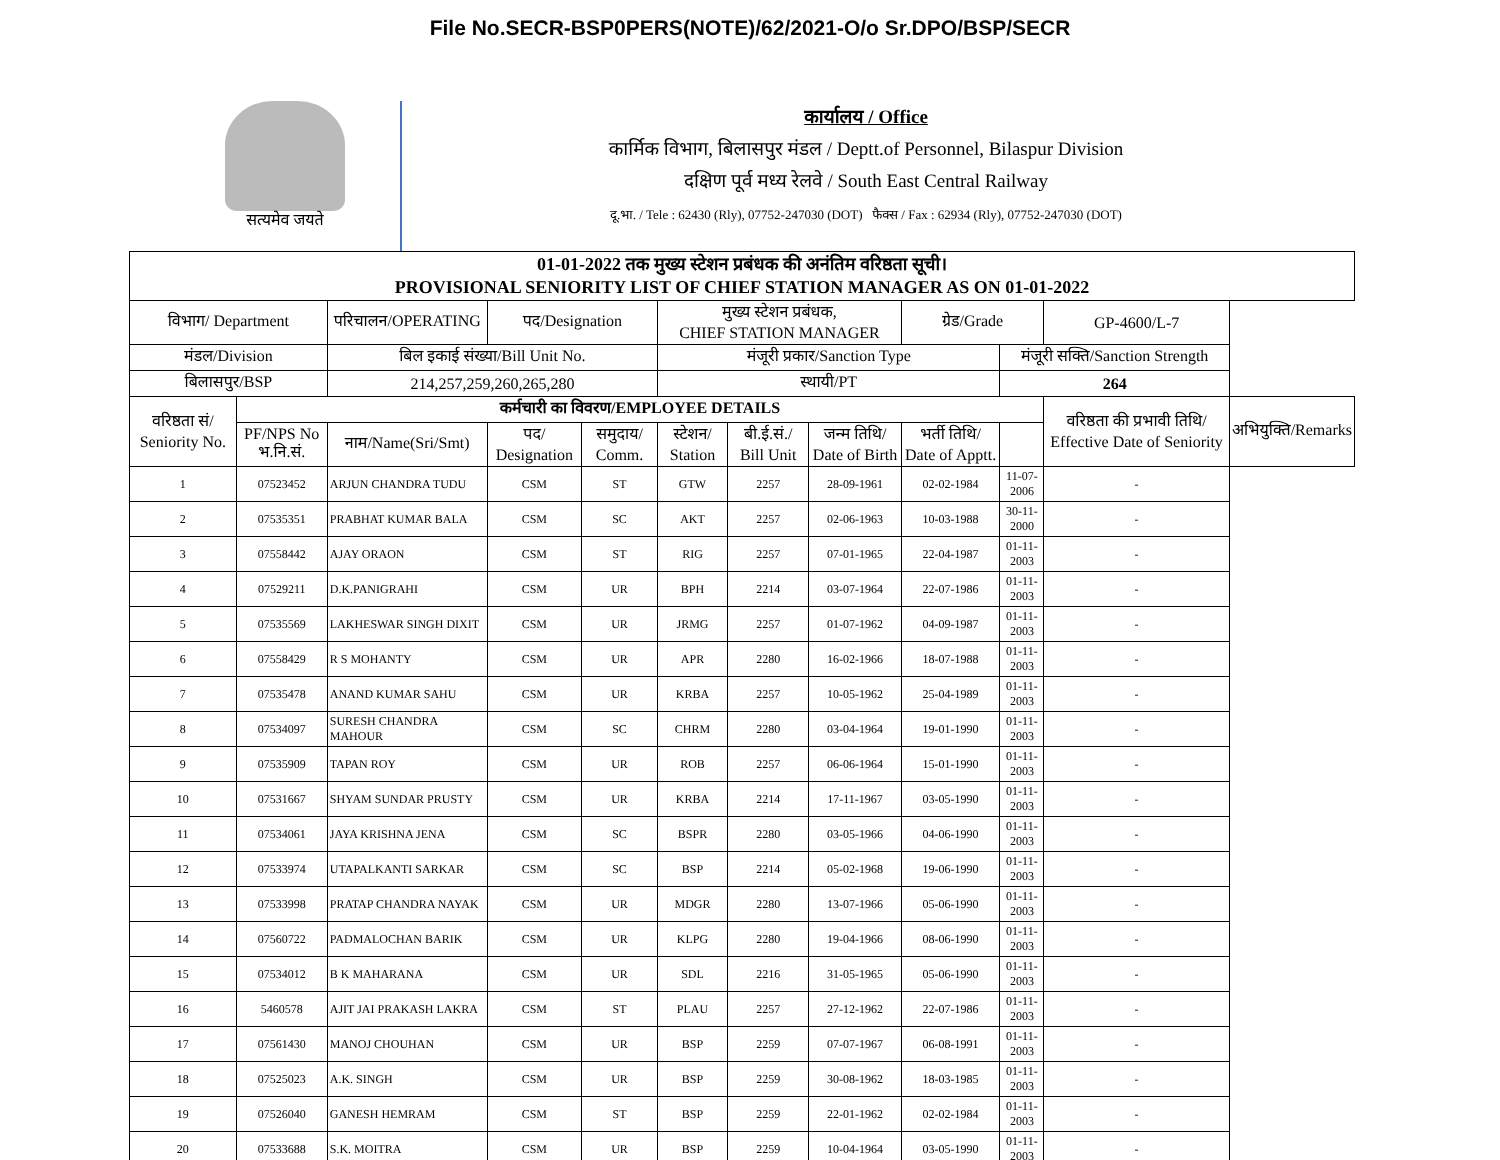File No.SECR-BSP0PERS(NOTE)/62/2021-O/o Sr.DPO/BSP/SECR
सत्यमेव जयते
कार्यालय / Office
कार्मिक विभाग, बिलासपुर मंडल / Deptt.of Personnel, Bilaspur Division
दक्षिण पूर्व मध्य रेलवे / South East Central Railway
दू.भा. / Tele : 62430 (Rly), 07752-247030 (DOT) फैक्स / Fax : 62934 (Rly), 07752-247030 (DOT)
| 01-01-2022 तक मुख्य स्टेशन प्रबंधक की अनंतिम वरिष्ठता सूची। PROVISIONAL SENIORITY LIST OF CHIEF STATION MANAGER AS ON 01-01-2022 | | | | | | | | | | | |
| --- | --- | --- | --- | --- | --- | --- | --- | --- | --- | --- | --- |
| विभाग/ Department | | परिचालन/OPERATING | पद/Designation | | मुख्य स्टेशन प्रबंधक, CHIEF STATION MANAGER | | | ग्रेड/Grade | | GP-4600/L-7 | |
| मंडल/Division | | बिल इकाई संख्या/Bill Unit No. | | | मंजूरी प्रकार/Sanction Type | | | | मंजूरी सक्ति/Sanction Strength | | |
| बिलासपुर/BSP | | 214,257,259,260,265,280 | | | स्थायी/PT | | | | 264 | | |
| वरिष्ठता सं/ Seniority No. | कर्मचारी का विवरण/EMPLOYEE DETAILS | | | | | | | | | वरिष्ठता की प्रभावी तिथि/ Effective Date of Seniority | अभियुक्ति/Remarks |
| | PF/NPS No भ.नि.सं. | नाम/Name(Sri/Smt) | पद/ Designation | समुदाय/ Comm. | स्टेशन/ Station | बी.ई.सं./ Bill Unit | जन्म तिथि/ Date of Birth | भर्ती तिथि/ Date of Apptt. | | | |
| 1 | 07523452 | ARJUN CHANDRA TUDU | CSM | ST | GTW | 2257 | 28-09-1961 | 02-02-1984 | 11-07-2006 | - | |
| 2 | 07535351 | PRABHAT KUMAR BALA | CSM | SC | AKT | 2257 | 02-06-1963 | 10-03-1988 | 30-11-2000 | - | |
| 3 | 07558442 | AJAY ORAON | CSM | ST | RIG | 2257 | 07-01-1965 | 22-04-1987 | 01-11-2003 | - | |
| 4 | 07529211 | D.K.PANIGRAHI | CSM | UR | BPH | 2214 | 03-07-1964 | 22-07-1986 | 01-11-2003 | - | |
| 5 | 07535569 | LAKHESWAR SINGH DIXIT | CSM | UR | JRMG | 2257 | 01-07-1962 | 04-09-1987 | 01-11-2003 | - | |
| 6 | 07558429 | R S MOHANTY | CSM | UR | APR | 2280 | 16-02-1966 | 18-07-1988 | 01-11-2003 | - | |
| 7 | 07535478 | ANAND KUMAR SAHU | CSM | UR | KRBA | 2257 | 10-05-1962 | 25-04-1989 | 01-11-2003 | - | |
| 8 | 07534097 | SURESH CHANDRA MAHOUR | CSM | SC | CHRM | 2280 | 03-04-1964 | 19-01-1990 | 01-11-2003 | - | |
| 9 | 07535909 | TAPAN ROY | CSM | UR | ROB | 2257 | 06-06-1964 | 15-01-1990 | 01-11-2003 | - | |
| 10 | 07531667 | SHYAM SUNDAR PRUSTY | CSM | UR | KRBA | 2214 | 17-11-1967 | 03-05-1990 | 01-11-2003 | - | |
| 11 | 07534061 | JAYA KRISHNA JENA | CSM | SC | BSPR | 2280 | 03-05-1966 | 04-06-1990 | 01-11-2003 | - | |
| 12 | 07533974 | UTAPALKANTI SARKAR | CSM | SC | BSP | 2214 | 05-02-1968 | 19-06-1990 | 01-11-2003 | - | |
| 13 | 07533998 | PRATAP CHANDRA NAYAK | CSM | UR | MDGR | 2280 | 13-07-1966 | 05-06-1990 | 01-11-2003 | - | |
| 14 | 07560722 | PADMALOCHAN BARIK | CSM | UR | KLPG | 2280 | 19-04-1966 | 08-06-1990 | 01-11-2003 | - | |
| 15 | 07534012 | B K MAHARANA | CSM | UR | SDL | 2216 | 31-05-1965 | 05-06-1990 | 01-11-2003 | - | |
| 16 | 5460578 | AJIT JAI PRAKASH LAKRA | CSM | ST | PLAU | 2257 | 27-12-1962 | 22-07-1986 | 01-11-2003 | - | |
| 17 | 07561430 | MANOJ CHOUHAN | CSM | UR | BSP | 2259 | 07-07-1967 | 06-08-1991 | 01-11-2003 | - | |
| 18 | 07525023 | A.K. SINGH | CSM | UR | BSP | 2259 | 30-08-1962 | 18-03-1985 | 01-11-2003 | - | |
| 19 | 07526040 | GANESH HEMRAM | CSM | ST | BSP | 2259 | 22-01-1962 | 02-02-1984 | 01-11-2003 | - | |
| 20 | 07533688 | S.K. MOITRA | CSM | UR | BSP | 2259 | 10-04-1964 | 03-05-1990 | 01-11-2003 | - | |